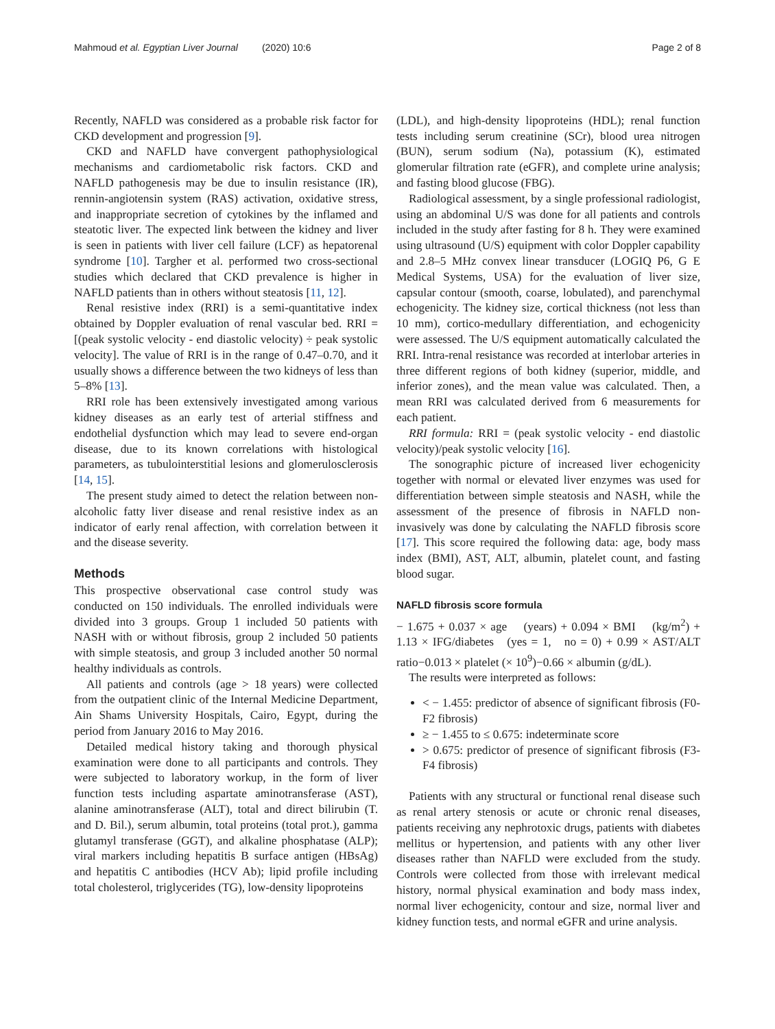Mahmoud et al. Egyptian Liver Journal (2020) 10:6 Page 2 of 8
Recently, NAFLD was considered as a probable risk factor for CKD development and progression [9].
CKD and NAFLD have convergent pathophysiological mechanisms and cardiometabolic risk factors. CKD and NAFLD pathogenesis may be due to insulin resistance (IR), rennin-angiotensin system (RAS) activation, oxidative stress, and inappropriate secretion of cytokines by the inflamed and steatotic liver. The expected link between the kidney and liver is seen in patients with liver cell failure (LCF) as hepatorenal syndrome [10]. Targher et al. performed two cross-sectional studies which declared that CKD prevalence is higher in NAFLD patients than in others without steatosis [11, 12].
Renal resistive index (RRI) is a semi-quantitative index obtained by Doppler evaluation of renal vascular bed. RRI = [(peak systolic velocity - end diastolic velocity) ÷ peak systolic velocity]. The value of RRI is in the range of 0.47–0.70, and it usually shows a difference between the two kidneys of less than 5–8% [13].
RRI role has been extensively investigated among various kidney diseases as an early test of arterial stiffness and endothelial dysfunction which may lead to severe end-organ disease, due to its known correlations with histological parameters, as tubulointerstitial lesions and glomerulosclerosis [14, 15].
The present study aimed to detect the relation between non-alcoholic fatty liver disease and renal resistive index as an indicator of early renal affection, with correlation between it and the disease severity.
Methods
This prospective observational case control study was conducted on 150 individuals. The enrolled individuals were divided into 3 groups. Group 1 included 50 patients with NASH with or without fibrosis, group 2 included 50 patients with simple steatosis, and group 3 included another 50 normal healthy individuals as controls.
All patients and controls (age > 18 years) were collected from the outpatient clinic of the Internal Medicine Department, Ain Shams University Hospitals, Cairo, Egypt, during the period from January 2016 to May 2016.
Detailed medical history taking and thorough physical examination were done to all participants and controls. They were subjected to laboratory workup, in the form of liver function tests including aspartate aminotransferase (AST), alanine aminotransferase (ALT), total and direct bilirubin (T. and D. Bil.), serum albumin, total proteins (total prot.), gamma glutamyl transferase (GGT), and alkaline phosphatase (ALP); viral markers including hepatitis B surface antigen (HBsAg) and hepatitis C antibodies (HCV Ab); lipid profile including total cholesterol, triglycerides (TG), low-density lipoproteins
(LDL), and high-density lipoproteins (HDL); renal function tests including serum creatinine (SCr), blood urea nitrogen (BUN), serum sodium (Na), potassium (K), estimated glomerular filtration rate (eGFR), and complete urine analysis; and fasting blood glucose (FBG).
Radiological assessment, by a single professional radiologist, using an abdominal U/S was done for all patients and controls included in the study after fasting for 8 h. They were examined using ultrasound (U/S) equipment with color Doppler capability and 2.8–5 MHz convex linear transducer (LOGIQ P6, G E Medical Systems, USA) for the evaluation of liver size, capsular contour (smooth, coarse, lobulated), and parenchymal echogenicity. The kidney size, cortical thickness (not less than 10 mm), cortico-medullary differentiation, and echogenicity were assessed. The U/S equipment automatically calculated the RRI. Intra-renal resistance was recorded at interlobar arteries in three different regions of both kidney (superior, middle, and inferior zones), and the mean value was calculated. Then, a mean RRI was calculated derived from 6 measurements for each patient.
RRI formula: RRI = (peak systolic velocity - end diastolic velocity)/peak systolic velocity [16].
The sonographic picture of increased liver echogenicity together with normal or elevated liver enzymes was used for differentiation between simple steatosis and NASH, while the assessment of the presence of fibrosis in NAFLD non-invasively was done by calculating the NAFLD fibrosis score [17]. This score required the following data: age, body mass index (BMI), AST, ALT, albumin, platelet count, and fasting blood sugar.
NAFLD fibrosis score formula
− 1.675 + 0.037 × age (years) + 0.094 × BMI (kg/m<sup>2</sup>) + 1.13 × IFG/diabetes (yes = 1, no = 0) + 0.99 × AST/ALT ratio−0.013 × platelet (× 10<sup>9</sup>)−0.66 × albumin (g/dL).
The results were interpreted as follows:
< − 1.455: predictor of absence of significant fibrosis (F0-F2 fibrosis)
≥ − 1.455 to ≤ 0.675: indeterminate score
> 0.675: predictor of presence of significant fibrosis (F3-F4 fibrosis)
Patients with any structural or functional renal disease such as renal artery stenosis or acute or chronic renal diseases, patients receiving any nephrotoxic drugs, patients with diabetes mellitus or hypertension, and patients with any other liver diseases rather than NAFLD were excluded from the study. Controls were collected from those with irrelevant medical history, normal physical examination and body mass index, normal liver echogenicity, contour and size, normal liver and kidney function tests, and normal eGFR and urine analysis.